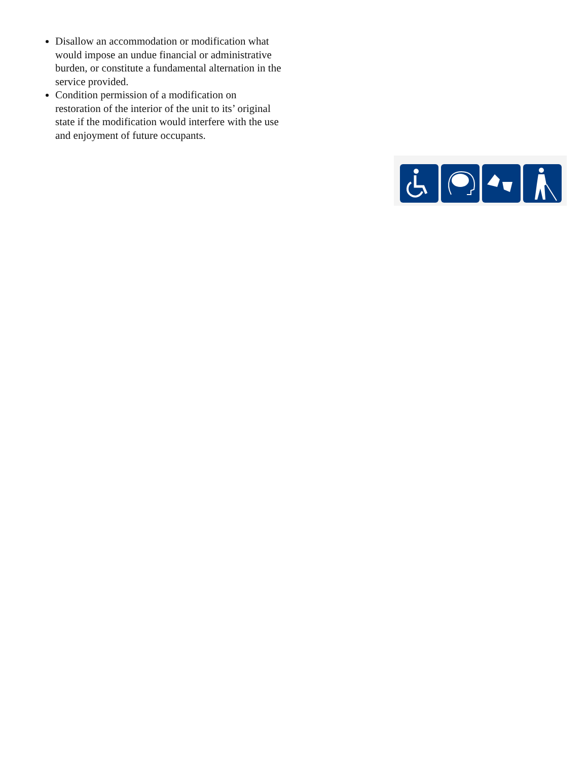Disallow an accommodation or modification what would impose an undue financial or administrative burden, or constitute a fundamental alternation in the service provided.
Condition permission of a modification on restoration of the interior of the unit to its’ original state if the modification would interfere with the use and enjoyment of future occupants.